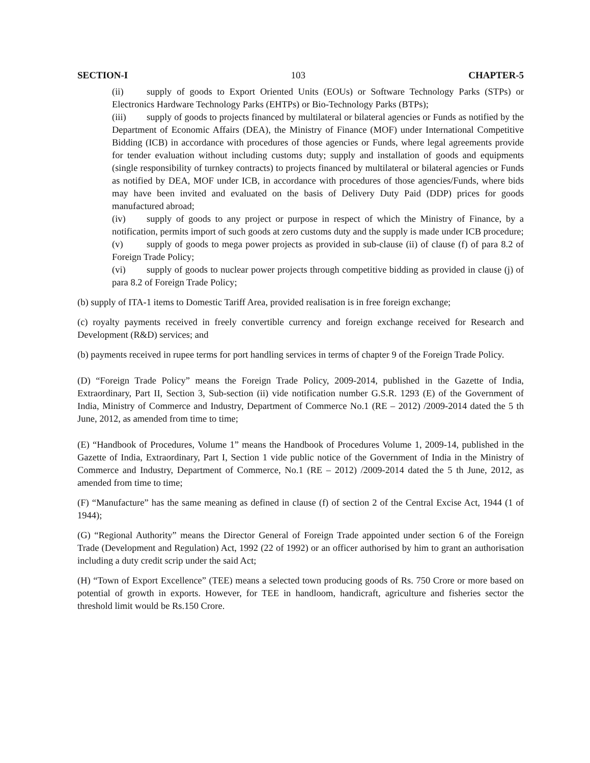SECTION-I 103 CHAPTER-5
(ii) supply of goods to Export Oriented Units (EOUs) or Software Technology Parks (STPs) or Electronics Hardware Technology Parks (EHTPs) or Bio-Technology Parks (BTPs);
(iii) supply of goods to projects financed by multilateral or bilateral agencies or Funds as notified by the Department of Economic Affairs (DEA), the Ministry of Finance (MOF) under International Competitive Bidding (ICB) in accordance with procedures of those agencies or Funds, where legal agreements provide for tender evaluation without including customs duty; supply and installation of goods and equipments (single responsibility of turnkey contracts) to projects financed by multilateral or bilateral agencies or Funds as notified by DEA, MOF under ICB, in accordance with procedures of those agencies/Funds, where bids may have been invited and evaluated on the basis of Delivery Duty Paid (DDP) prices for goods manufactured abroad;
(iv) supply of goods to any project or purpose in respect of which the Ministry of Finance, by a notification, permits import of such goods at zero customs duty and the supply is made under ICB procedure;
(v) supply of goods to mega power projects as provided in sub-clause (ii) of clause (f) of para 8.2 of Foreign Trade Policy;
(vi) supply of goods to nuclear power projects through competitive bidding as provided in clause (j) of para 8.2 of Foreign Trade Policy;
(b) supply of ITA-1 items to Domestic Tariff Area, provided realisation is in free foreign exchange;
(c) royalty payments received in freely convertible currency and foreign exchange received for Research and Development (R&D) services; and
(b) payments received in rupee terms for port handling services in terms of chapter 9 of the Foreign Trade Policy.
(D) “Foreign Trade Policy” means the Foreign Trade Policy, 2009-2014, published in the Gazette of India, Extraordinary, Part II, Section 3, Sub-section (ii) vide notification number G.S.R. 1293 (E) of the Government of India, Ministry of Commerce and Industry, Department of Commerce No.1 (RE – 2012) /2009-2014 dated the 5 th June, 2012, as amended from time to time;
(E) “Handbook of Procedures, Volume 1” means the Handbook of Procedures Volume 1, 2009-14, published in the Gazette of India, Extraordinary, Part I, Section 1 vide public notice of the Government of India in the Ministry of Commerce and Industry, Department of Commerce, No.1 (RE – 2012) /2009-2014 dated the 5 th June, 2012, as amended from time to time;
(F) “Manufacture” has the same meaning as defined in clause (f) of section 2 of the Central Excise Act, 1944 (1 of 1944);
(G) “Regional Authority” means the Director General of Foreign Trade appointed under section 6 of the Foreign Trade (Development and Regulation) Act, 1992 (22 of 1992) or an officer authorised by him to grant an authorisation including a duty credit scrip under the said Act;
(H) “Town of Export Excellence” (TEE) means a selected town producing goods of Rs. 750 Crore or more based on potential of growth in exports. However, for TEE in handloom, handicraft, agriculture and fisheries sector the threshold limit would be Rs.150 Crore.